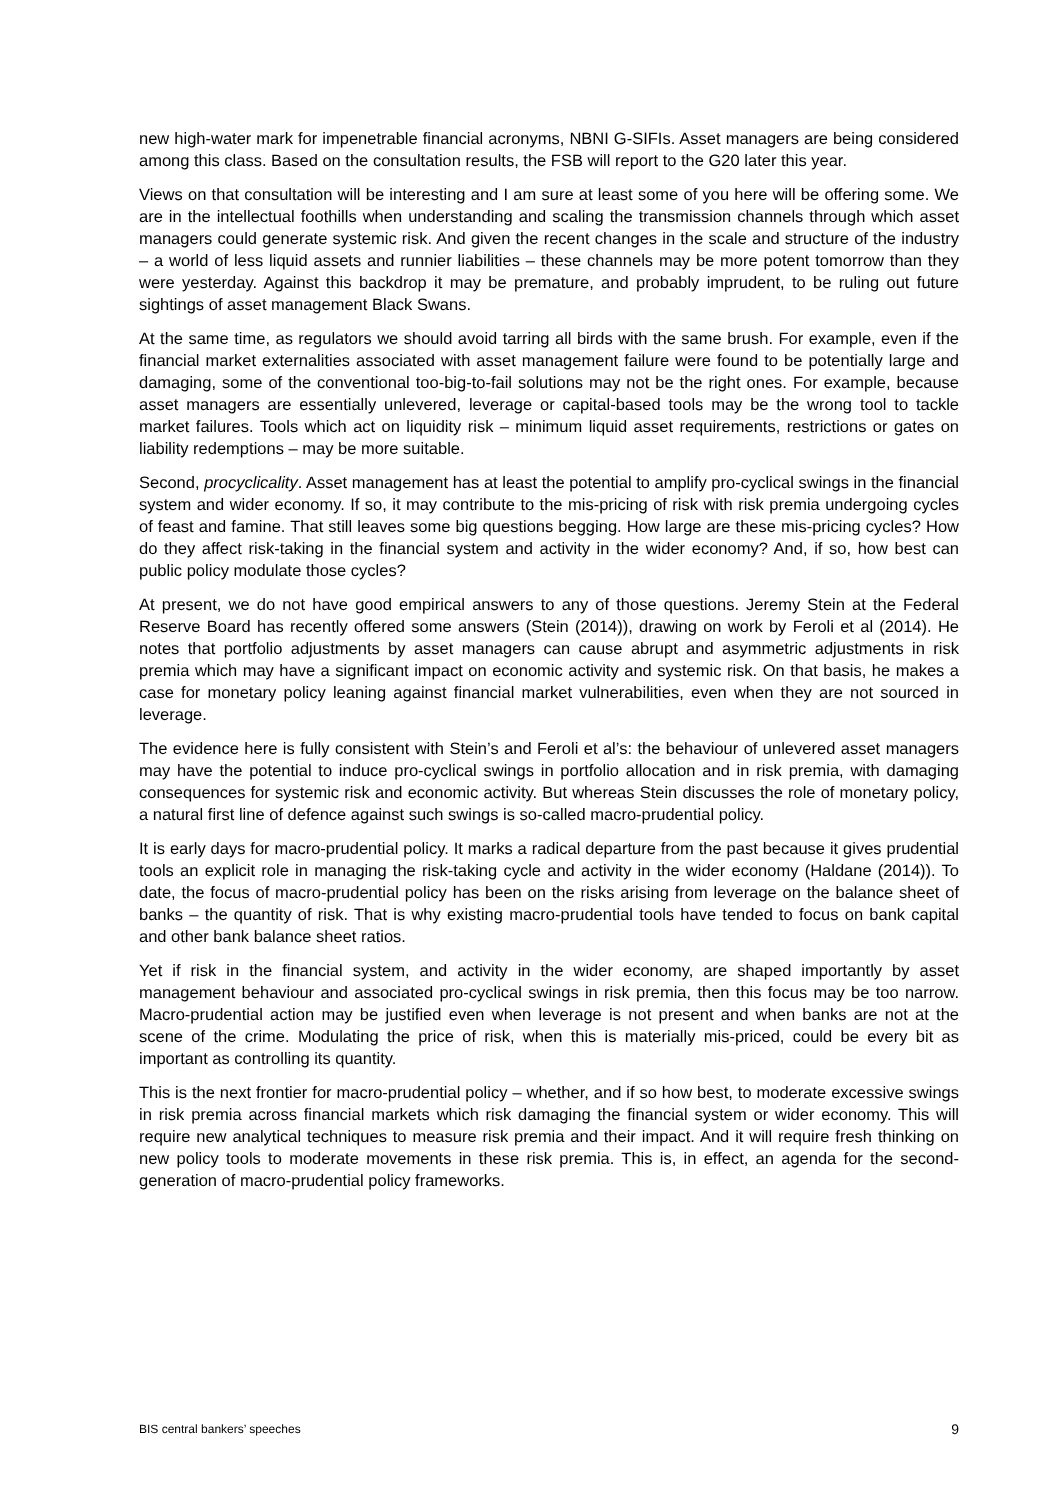new high-water mark for impenetrable financial acronyms, NBNI G-SIFIs. Asset managers are being considered among this class. Based on the consultation results, the FSB will report to the G20 later this year.
Views on that consultation will be interesting and I am sure at least some of you here will be offering some. We are in the intellectual foothills when understanding and scaling the transmission channels through which asset managers could generate systemic risk. And given the recent changes in the scale and structure of the industry – a world of less liquid assets and runnier liabilities – these channels may be more potent tomorrow than they were yesterday. Against this backdrop it may be premature, and probably imprudent, to be ruling out future sightings of asset management Black Swans.
At the same time, as regulators we should avoid tarring all birds with the same brush. For example, even if the financial market externalities associated with asset management failure were found to be potentially large and damaging, some of the conventional too-big-to-fail solutions may not be the right ones. For example, because asset managers are essentially unlevered, leverage or capital-based tools may be the wrong tool to tackle market failures. Tools which act on liquidity risk – minimum liquid asset requirements, restrictions or gates on liability redemptions – may be more suitable.
Second, procyclicality. Asset management has at least the potential to amplify pro-cyclical swings in the financial system and wider economy. If so, it may contribute to the mis-pricing of risk with risk premia undergoing cycles of feast and famine. That still leaves some big questions begging. How large are these mis-pricing cycles? How do they affect risk-taking in the financial system and activity in the wider economy? And, if so, how best can public policy modulate those cycles?
At present, we do not have good empirical answers to any of those questions. Jeremy Stein at the Federal Reserve Board has recently offered some answers (Stein (2014)), drawing on work by Feroli et al (2014). He notes that portfolio adjustments by asset managers can cause abrupt and asymmetric adjustments in risk premia which may have a significant impact on economic activity and systemic risk. On that basis, he makes a case for monetary policy leaning against financial market vulnerabilities, even when they are not sourced in leverage.
The evidence here is fully consistent with Stein’s and Feroli et al’s: the behaviour of unlevered asset managers may have the potential to induce pro-cyclical swings in portfolio allocation and in risk premia, with damaging consequences for systemic risk and economic activity. But whereas Stein discusses the role of monetary policy, a natural first line of defence against such swings is so-called macro-prudential policy.
It is early days for macro-prudential policy. It marks a radical departure from the past because it gives prudential tools an explicit role in managing the risk-taking cycle and activity in the wider economy (Haldane (2014)). To date, the focus of macro-prudential policy has been on the risks arising from leverage on the balance sheet of banks – the quantity of risk. That is why existing macro-prudential tools have tended to focus on bank capital and other bank balance sheet ratios.
Yet if risk in the financial system, and activity in the wider economy, are shaped importantly by asset management behaviour and associated pro-cyclical swings in risk premia, then this focus may be too narrow. Macro-prudential action may be justified even when leverage is not present and when banks are not at the scene of the crime. Modulating the price of risk, when this is materially mis-priced, could be every bit as important as controlling its quantity.
This is the next frontier for macro-prudential policy – whether, and if so how best, to moderate excessive swings in risk premia across financial markets which risk damaging the financial system or wider economy. This will require new analytical techniques to measure risk premia and their impact. And it will require fresh thinking on new policy tools to moderate movements in these risk premia. This is, in effect, an agenda for the second-generation of macro-prudential policy frameworks.
BIS central bankers’ speeches 9